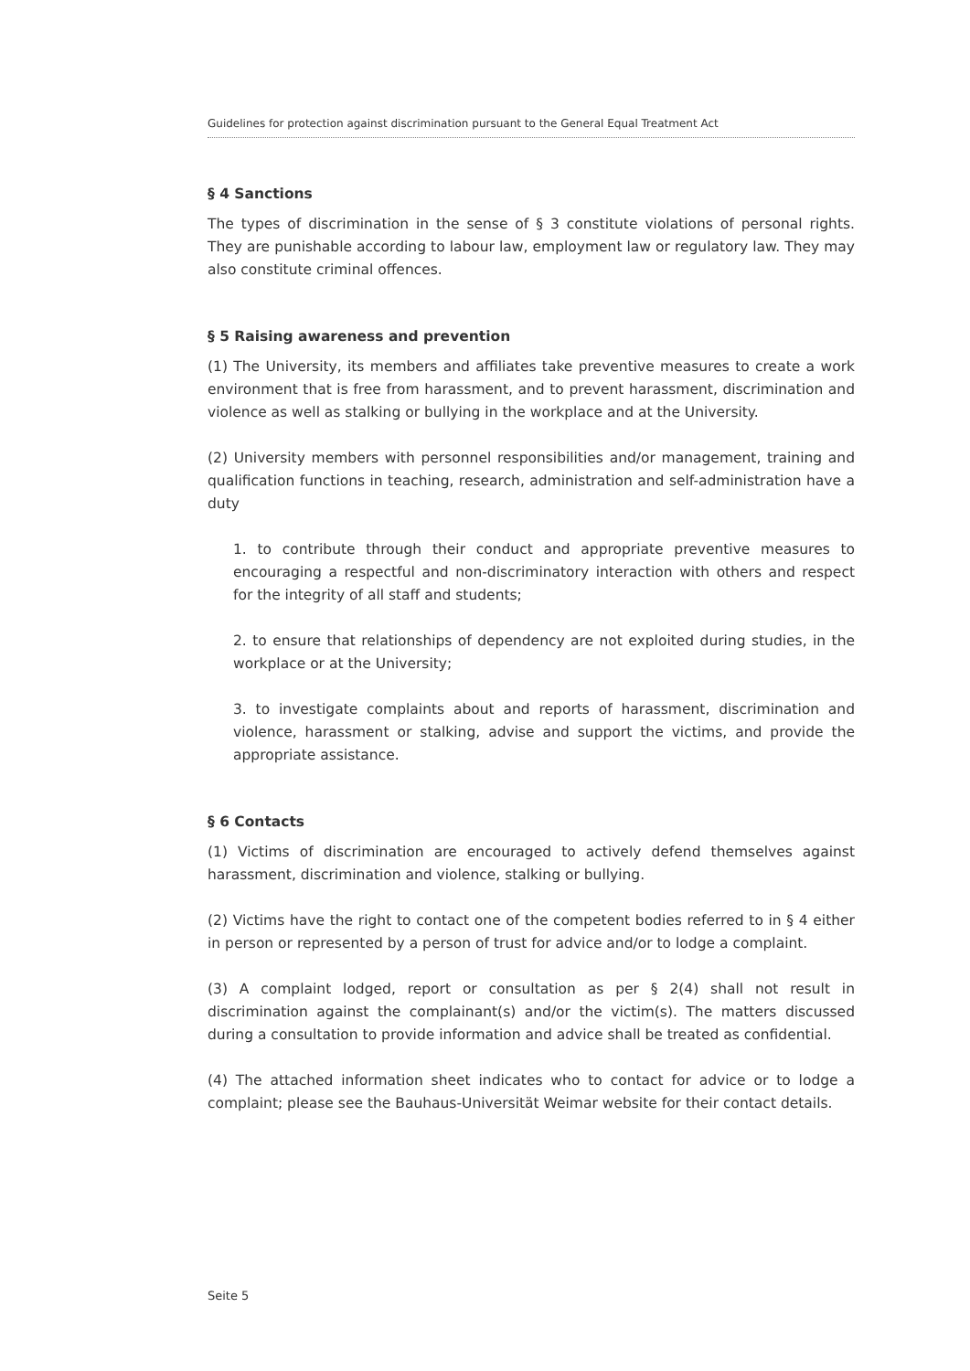Guidelines for protection against discrimination pursuant to the General Equal Treatment Act
§ 4 Sanctions
The types of discrimination in the sense of § 3 constitute violations of personal rights. They are punishable according to labour law, employment law or regulatory law. They may also constitute criminal offences.
§ 5 Raising awareness and prevention
(1) The University, its members and affiliates take preventive measures to create a work environment that is free from harassment, and to prevent harassment, discrimination and violence as well as stalking or bullying in the workplace and at the University.
(2) University members with personnel responsibilities and/or management, training and qualification functions in teaching, research, administration and self-administration have a duty
1. to contribute through their conduct and appropriate preventive measures to encouraging a respectful and non-discriminatory interaction with others and respect for the integrity of all staff and students;
2. to ensure that relationships of dependency are not exploited during studies, in the workplace or at the University;
3. to investigate complaints about and reports of harassment, discrimination and violence, harassment or stalking, advise and support the victims, and provide the appropriate assistance.
§ 6 Contacts
(1) Victims of discrimination are encouraged to actively defend themselves against harassment, discrimination and violence, stalking or bullying.
(2) Victims have the right to contact one of the competent bodies referred to in § 4 either in person or represented by a person of trust for advice and/or to lodge a complaint.
(3) A complaint lodged, report or consultation as per § 2(4) shall not result in discrimination against the complainant(s) and/or the victim(s). The matters discussed during a consultation to provide information and advice shall be treated as confidential.
(4) The attached information sheet indicates who to contact for advice or to lodge a complaint; please see the Bauhaus-Universität Weimar website for their contact details.
Seite 5